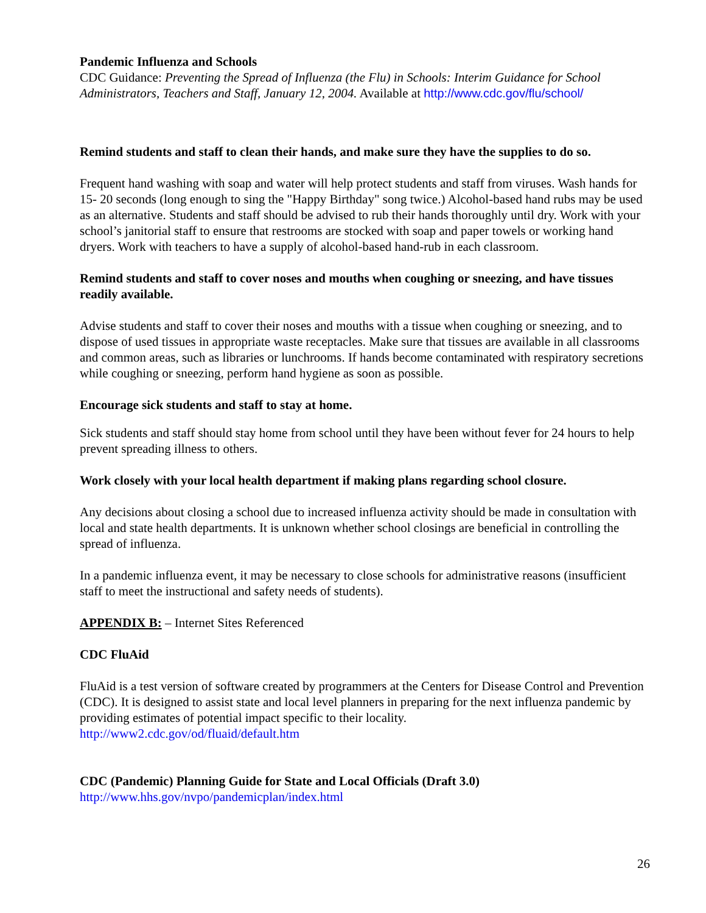Pandemic Influenza and Schools
CDC Guidance: Preventing the Spread of Influenza (the Flu) in Schools: Interim Guidance for School Administrators, Teachers and Staff, January 12, 2004. Available at http://www.cdc.gov/flu/school/
Remind students and staff to clean their hands, and make sure they have the supplies to do so.
Frequent hand washing with soap and water will help protect students and staff from viruses. Wash hands for 15- 20 seconds (long enough to sing the "Happy Birthday" song twice.) Alcohol-based hand rubs may be used as an alternative. Students and staff should be advised to rub their hands thoroughly until dry. Work with your school’s janitorial staff to ensure that restrooms are stocked with soap and paper towels or working hand dryers. Work with teachers to have a supply of alcohol-based hand-rub in each classroom.
Remind students and staff to cover noses and mouths when coughing or sneezing, and have tissues readily available.
Advise students and staff to cover their noses and mouths with a tissue when coughing or sneezing, and to dispose of used tissues in appropriate waste receptacles. Make sure that tissues are available in all classrooms and common areas, such as libraries or lunchrooms. If hands become contaminated with respiratory secretions while coughing or sneezing, perform hand hygiene as soon as possible.
Encourage sick students and staff to stay at home.
Sick students and staff should stay home from school until they have been without fever for 24 hours to help prevent spreading illness to others.
Work closely with your local health department if making plans regarding school closure.
Any decisions about closing a school due to increased influenza activity should be made in consultation with local and state health departments. It is unknown whether school closings are beneficial in controlling the spread of influenza.
In a pandemic influenza event, it may be necessary to close schools for administrative reasons (insufficient staff to meet the instructional and safety needs of students).
APPENDIX B: – Internet Sites Referenced
CDC FluAid
FluAid is a test version of software created by programmers at the Centers for Disease Control and Prevention (CDC). It is designed to assist state and local level planners in preparing for the next influenza pandemic by providing estimates of potential impact specific to their locality.
http://www2.cdc.gov/od/fluaid/default.htm
CDC (Pandemic) Planning Guide for State and Local Officials (Draft 3.0)
http://www.hhs.gov/nvpo/pandemicplan/index.html
26